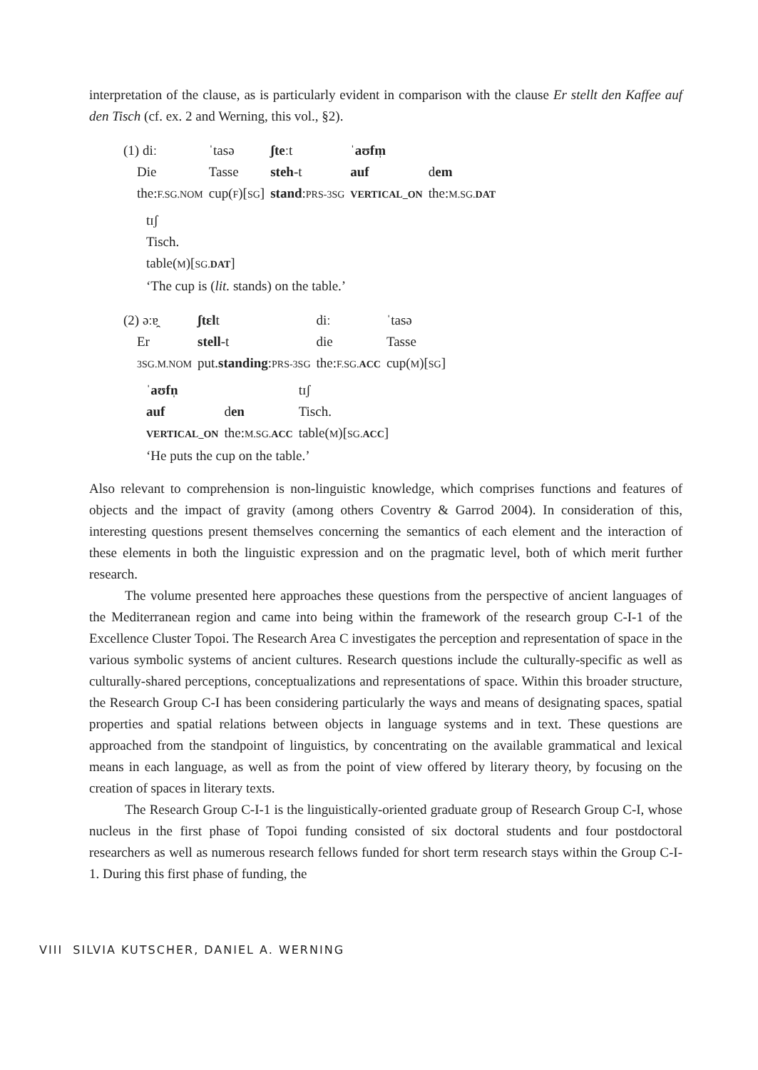interpretation of the clause, as is particularly evident in comparison with the clause Er stellt den Kaffee auf den Tisch (cf. ex. 2 and Werning, this vol., §2).
| (1) diː | ˈtasə | ʃte ːt | ˈ aʊfm̩ | |
| Die | Tasse | steh -t | auf | d em |
| the: F.SG.NOM | cup( F )[ SG ] | stand : PRS-3SG | VERTICAL_ON | the: M.SG. DAT |
tɪʃ
Tisch.
table(M)[SG.DAT]
‘The cup is (lit. stands) on the table.’
| (2) əːɐ̯ | ʃtɛl t | diː | ˈtasə |
| Er | stell -t | die | Tasse |
| 3SG.M.NOM | put. standing : PRS-3SG | the: F.SG. ACC | cup( M )[ SG ] |
| ˈ aʊfn̩ | | tɪʃ |
| auf | d en | Tisch. |
| VERTICAL_ON | the: M.SG. ACC | table( M )[ SG. ACC ] |
| ‘He puts the cup on the table.’ | | |
Also relevant to comprehension is non-linguistic knowledge, which comprises functions and features of objects and the impact of gravity (among others Coventry & Garrod 2004). In consideration of this, interesting questions present themselves concerning the semantics of each element and the interaction of these elements in both the linguistic expression and on the pragmatic level, both of which merit further research.
The volume presented here approaches these questions from the perspective of ancient languages of the Mediterranean region and came into being within the framework of the research group C-I-1 of the Excellence Cluster Topoi. The Research Area C investigates the perception and representation of space in the various symbolic systems of ancient cultures. Research questions include the culturally-specific as well as culturally-shared perceptions, conceptualizations and representations of space. Within this broader structure, the Research Group C-I has been considering particularly the ways and means of designating spaces, spatial properties and spatial relations between objects in language systems and in text. These questions are approached from the standpoint of linguistics, by concentrating on the available grammatical and lexical means in each language, as well as from the point of view offered by literary theory, by focusing on the creation of spaces in literary texts.
The Research Group C-I-1 is the linguistically-oriented graduate group of Research Group C-I, whose nucleus in the first phase of Topoi funding consisted of six doctoral students and four postdoctoral researchers as well as numerous research fellows funded for short term research stays within the Group C-I-1. During this first phase of funding, the
VIII SILVIA KUTSCHER, DANIEL A. WERNING